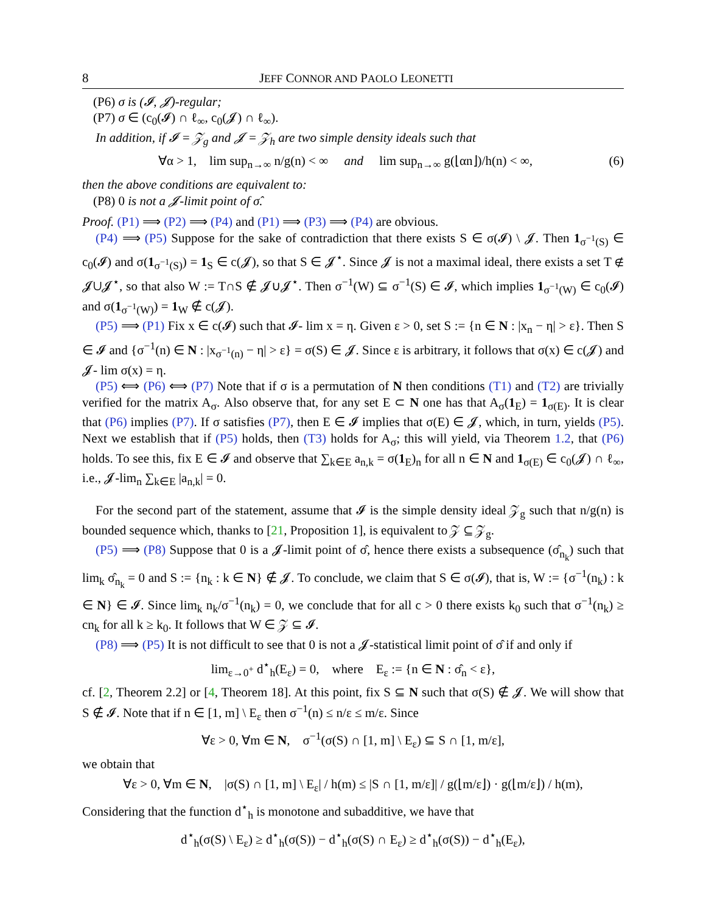8 JEFF CONNOR AND PAOLO LEONETTI
(P6) σ is (𝓘, 𝓙)-regular;
(P7) σ ∈ (c<sub>0</sub>(𝓘) ∩ ℓ<sub>∞</sub>, c<sub>0</sub>(𝓙) ∩ ℓ<sub>∞</sub>).
In addition, if 𝓘 = 𝒵<sub>g</sub> and 𝓙 = 𝒵<sub>h</sub> are two simple density ideals such that
∀α > 1, lim sup<sub>n→∞</sub> n/g(n) < ∞ and lim sup<sub>n→∞</sub> g(⌊αn⌋)/h(n) < ∞, (6)
then the above conditions are equivalent to:
(P8) 0 is not a 𝓙-limit point of σ̂.
Proof. (P1) ⟹ (P2) ⟹ (P4) and (P1) ⟹ (P3) ⟹ (P4) are obvious.
(P4) ⟹ (P5) Suppose for the sake of contradiction that there exists S ∈ σ(𝓘) \ 𝓙. Then 1<sub>σ<sup>−1</sup>(S)</sub> ∈ c<sub>0</sub>(𝓘) and σ(1<sub>σ<sup>−1</sup>(S)</sub>) = 1<sub>S</sub> ∈ c(𝓙), so that S ∈ 𝓙<sup>⋆</sup>. Since 𝓙 is not a maximal ideal, there exists a set T ∉ 𝓙∪𝓙<sup>⋆</sup>, so that also W := T∩S ∉ 𝓙∪𝓙<sup>⋆</sup>. Then σ<sup>−1</sup>(W) ⊆ σ<sup>−1</sup>(S) ∈ 𝓘, which implies 1<sub>σ<sup>−1</sup>(W)</sub> ∈ c<sub>0</sub>(𝓘) and σ(1<sub>σ<sup>−1</sup>(W)</sub>) = 1<sub>W</sub> ∉ c(𝓙).
(P5) ⟹ (P1) Fix x ∈ c(𝓘) such that 𝓘- lim x = η. Given ε > 0, set S := {n ∈ N : |x<sub>n</sub> − η| > ε}. Then S ∈ 𝓘 and {σ<sup>−1</sup>(n) ∈ N : |x<sub>σ<sup>−1</sup>(n)</sub> − η| > ε} = σ(S) ∈ 𝓙. Since ε is arbitrary, it follows that σ(x) ∈ c(𝓙) and 𝓙- lim σ(x) = η.
(P5) ⟺ (P6) ⟺ (P7) Note that if σ is a permutation of N then conditions (T1) and (T2) are trivially verified for the matrix A<sub>σ</sub>. Also observe that, for any set E ⊂ N one has that A<sub>σ</sub>(1<sub>E</sub>) = 1<sub>σ(E)</sub>. It is clear that (P6) implies (P7). If σ satisfies (P7), then E ∈ 𝓘 implies that σ(E) ∈ 𝓙, which, in turn, yields (P5). Next we establish that if (P5) holds, then (T3) holds for A<sub>σ</sub>; this will yield, via Theorem 1.2, that (P6) holds. To see this, fix E ∈ 𝓘 and observe that ∑<sub>k∈E</sub> a<sub>n,k</sub> = σ(1<sub>E</sub>)<sub>n</sub> for all n ∈ N and 1<sub>σ(E)</sub> ∈ c<sub>0</sub>(𝓙) ∩ ℓ<sub>∞</sub>, i.e., 𝓙-lim<sub>n</sub> ∑<sub>k∈E</sub> |a<sub>n,k</sub>| = 0.
For the second part of the statement, assume that 𝓘 is the simple density ideal 𝒵<sub>g</sub> such that n/g(n) is bounded sequence which, thanks to [21, Proposition 1], is equivalent to 𝒵 ⊆ 𝒵<sub>g</sub>.
(P5) ⟹ (P8) Suppose that 0 is a 𝓙-limit point of σ̂, hence there exists a subsequence (σ̂<sub>n<sub>k</sub></sub>) such that lim<sub>k</sub> σ̂<sub>n<sub>k</sub></sub> = 0 and S := {n<sub>k</sub> : k ∈ N} ∉ 𝓙. To conclude, we claim that S ∈ σ(𝓘), that is, W := {σ<sup>−1</sup>(n<sub>k</sub>) : k ∈ N} ∈ 𝓘. Since lim<sub>k</sub> n<sub>k</sub>/σ<sup>−1</sup>(n<sub>k</sub>) = 0, we conclude that for all c > 0 there exists k<sub>0</sub> such that σ<sup>−1</sup>(n<sub>k</sub>) ≥ cn<sub>k</sub> for all k ≥ k<sub>0</sub>. It follows that W ∈ 𝒵 ⊆ 𝓘.
(P8) ⟹ (P5) It is not difficult to see that 0 is not a 𝓙-statistical limit point of σ̂ if and only if
lim<sub>ε→0<sup>+</sup></sub> d<sup>⋆</sup><sub>h</sub>(E<sub>ε</sub>) = 0, where E<sub>ε</sub> := {n ∈ N : σ̂<sub>n</sub> < ε},
cf. [2, Theorem 2.2] or [4, Theorem 18]. At this point, fix S ⊆ N such that σ(S) ∉ 𝓙. We will show that S ∉ 𝓘. Note that if n ∈ [1, m] \ E<sub>ε</sub> then σ<sup>−1</sup>(n) ≤ n/ε ≤ m/ε. Since
∀ε > 0, ∀m ∈ N, σ<sup>−1</sup>(σ(S) ∩ [1, m] \ E<sub>ε</sub>) ⊆ S ∩ [1, m/ε],
we obtain that
∀ε > 0, ∀m ∈ N, |σ(S) ∩ [1, m] \ E<sub>ε</sub>| / h(m) ≤ |S ∩ [1, m/ε]| / g(⌊m/ε⌋) · g(⌊m/ε⌋) / h(m),
Considering that the function d<sup>⋆</sup><sub>h</sub> is monotone and subadditive, we have that
d<sup>⋆</sup><sub>h</sub>(σ(S) \ E<sub>ε</sub>) ≥ d<sup>⋆</sup><sub>h</sub>(σ(S)) − d<sup>⋆</sup><sub>h</sub>(σ(S) ∩ E<sub>ε</sub>) ≥ d<sup>⋆</sup><sub>h</sub>(σ(S)) − d<sup>⋆</sup><sub>h</sub>(E<sub>ε</sub>),